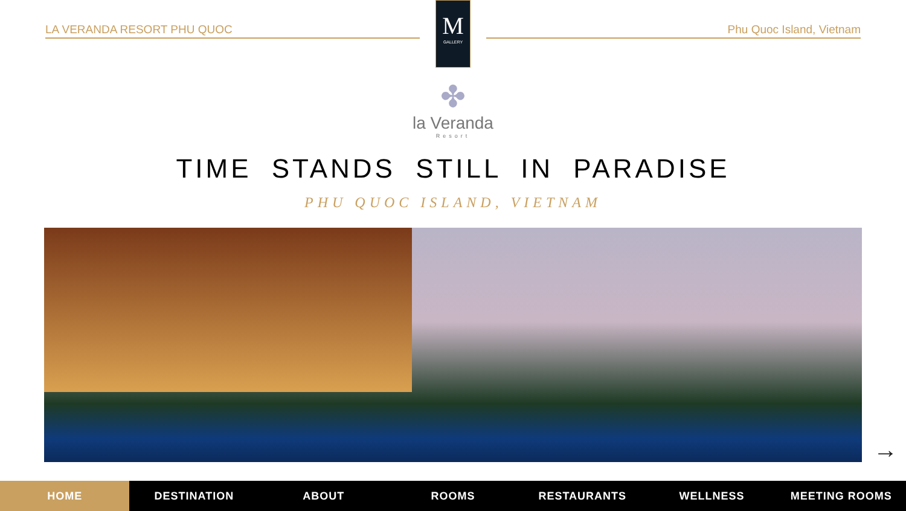LA VERANDA RESORT PHU QUOC
M
GALLERY
Phu Quoc Island, Vietnam
✤
la Veranda
Resort
TIME STANDS STILL IN PARADISE
PHU QUOC ISLAND, VIETNAM
→
HOME DESTINATION ABOUT ROOMS RESTAURANTS WELLNESS MEETING ROOMS